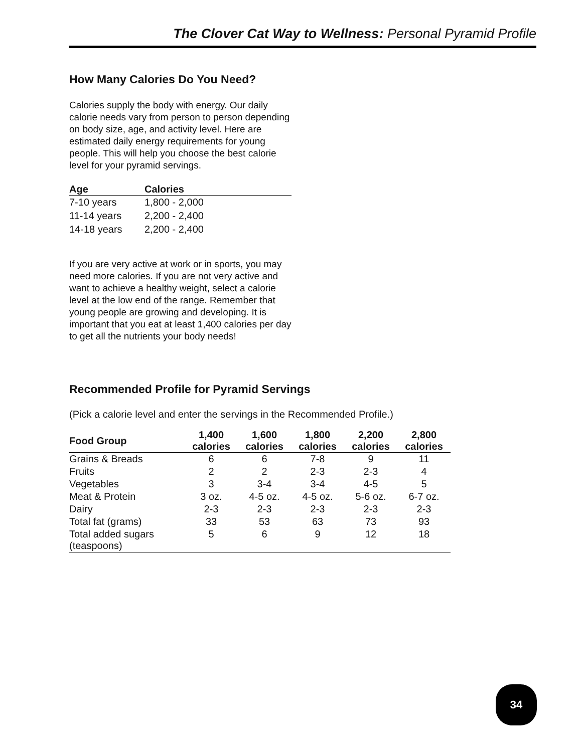The Clover Cat Way to Wellness: Personal Pyramid Profile
How Many Calories Do You Need?
Calories supply the body with energy. Our daily calorie needs vary from person to person depending on body size, age, and activity level. Here are estimated daily energy requirements for young people. This will help you choose the best calorie level for your pyramid servings.
| Age | Calories |
| --- | --- |
| 7-10 years | 1,800 - 2,000 |
| 11-14 years | 2,200 - 2,400 |
| 14-18 years | 2,200 - 2,400 |
If you are very active at work or in sports, you may need more calories. If you are not very active and want to achieve a healthy weight, select a calorie level at the low end of the range. Remember that young people are growing and developing. It is important that you eat at least 1,400 calories per day to get all the nutrients your body needs!
Recommended Profile for Pyramid Servings
(Pick a calorie level and enter the servings in the Recommended Profile.)
| Food Group | 1,400 calories | 1,600 calories | 1,800 calories | 2,200 calories | 2,800 calories |
| --- | --- | --- | --- | --- | --- |
| Grains & Breads | 6 | 6 | 7-8 | 9 | 11 |
| Fruits | 2 | 2 | 2-3 | 2-3 | 4 |
| Vegetables | 3 | 3-4 | 3-4 | 4-5 | 5 |
| Meat & Protein | 3 oz. | 4-5 oz. | 4-5 oz. | 5-6 oz. | 6-7 oz. |
| Dairy | 2-3 | 2-3 | 2-3 | 2-3 | 2-3 |
| Total fat (grams) | 33 | 53 | 63 | 73 | 93 |
| Total added sugars (teaspoons) | 5 | 6 | 9 | 12 | 18 |
34